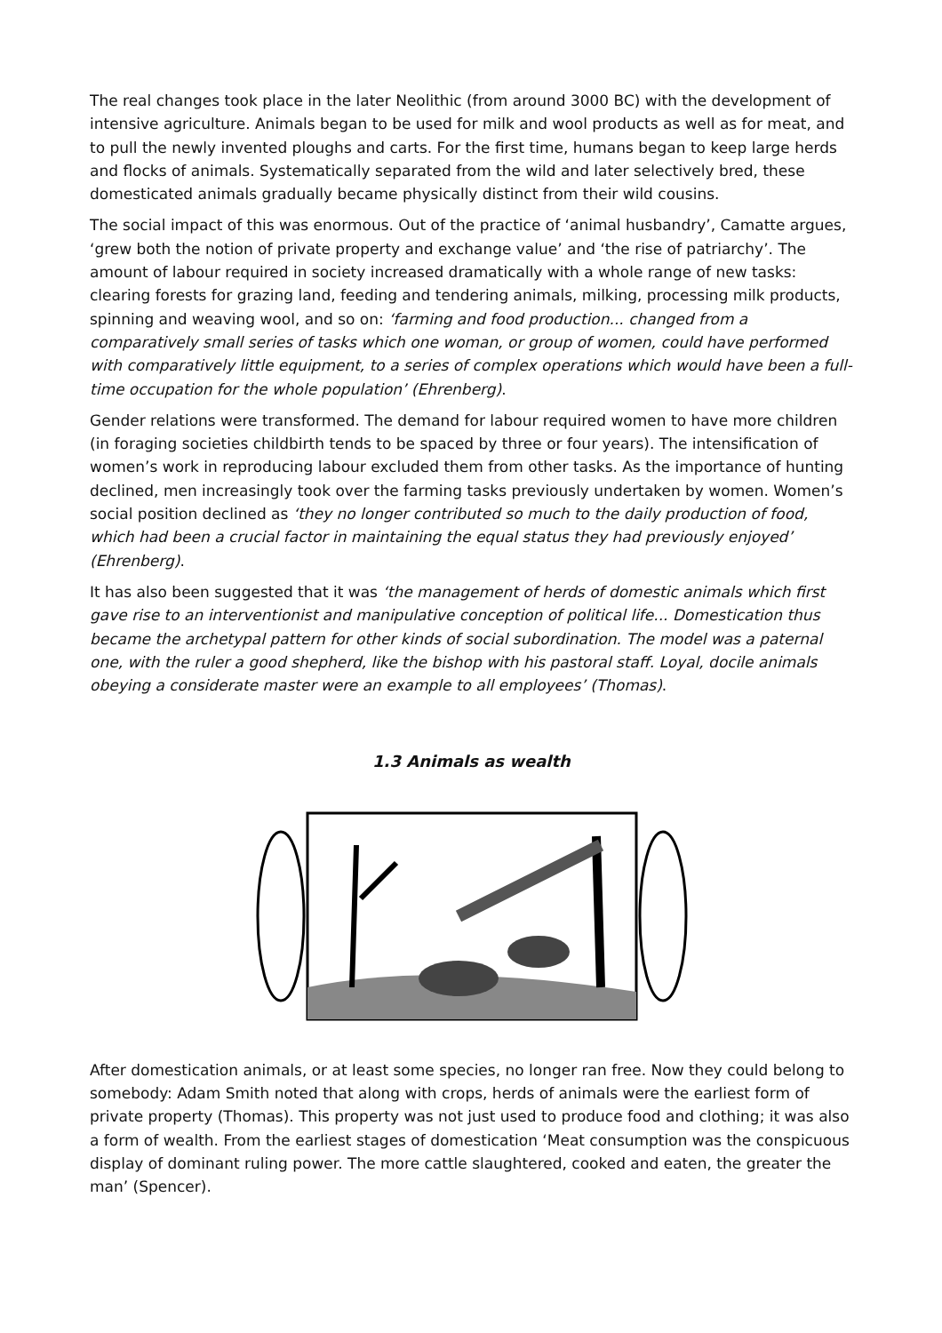The real changes took place in the later Neolithic (from around 3000 BC) with the development of intensive agriculture. Animals began to be used for milk and wool products as well as for meat, and to pull the newly invented ploughs and carts. For the first time, humans began to keep large herds and flocks of animals. Systematically separated from the wild and later selectively bred, these domesticated animals gradually became physically distinct from their wild cousins.
The social impact of this was enormous. Out of the practice of ‘animal husbandry’, Camatte argues, ‘grew both the notion of private property and exchange value’ and ‘the rise of patriarchy’. The amount of labour required in society increased dramatically with a whole range of new tasks: clearing forests for grazing land, feeding and tendering animals, milking, processing milk products, spinning and weaving wool, and so on: ‘farming and food production... changed from a comparatively small series of tasks which one woman, or group of women, could have performed with comparatively little equipment, to a series of complex operations which would have been a full-time occupation for the whole population’ (Ehrenberg).
Gender relations were transformed. The demand for labour required women to have more children (in foraging societies childbirth tends to be spaced by three or four years). The intensification of women’s work in reproducing labour excluded them from other tasks. As the importance of hunting declined, men increasingly took over the farming tasks previously undertaken by women. Women’s social position declined as ‘they no longer contributed so much to the daily production of food, which had been a crucial factor in maintaining the equal status they had previously enjoyed’ (Ehrenberg).
It has also been suggested that it was ‘the management of herds of domestic animals which first gave rise to an interventionist and manipulative conception of political life... Domestication thus became the archetypal pattern for other kinds of social subordination. The model was a paternal one, with the ruler a good shepherd, like the bishop with his pastoral staff. Loyal, docile animals obeying a considerate master were an example to all employees’ (Thomas).
1.3 Animals as wealth
After domestication animals, or at least some species, no longer ran free. Now they could belong to somebody: Adam Smith noted that along with crops, herds of animals were the earliest form of private property (Thomas). This property was not just used to produce food and clothing; it was also a form of wealth. From the earliest stages of domestication ‘Meat consumption was the conspicuous display of dominant ruling power. The more cattle slaughtered, cooked and eaten, the greater the man’ (Spencer).